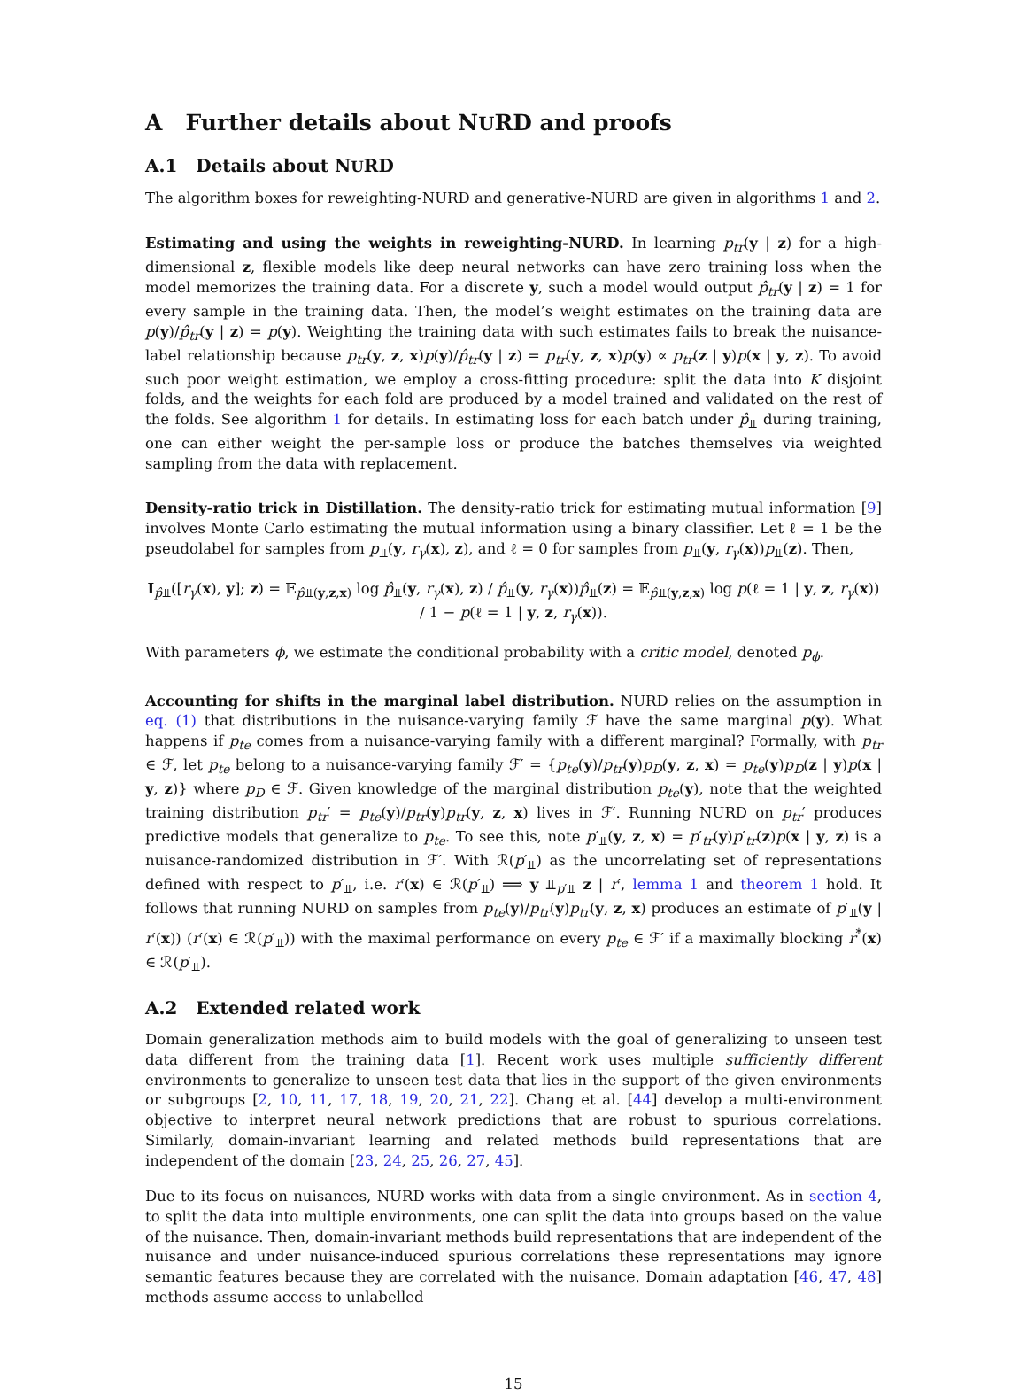A Further details about NURD and proofs
A.1 Details about NURD
The algorithm boxes for reweighting-NURD and generative-NURD are given in algorithms 1 and 2.
Estimating and using the weights in reweighting-NURD. In learning p<sub>tr</sub>(y | z) for a high-dimensional z, flexible models like deep neural networks can have zero training loss when the model memorizes the training data. For a discrete y, such a model would output p̂<sub>tr</sub>(y | z) = 1 for every sample in the training data. Then, the model’s weight estimates on the training data are p(y)/p̂<sub>tr</sub>(y | z) = p(y). Weighting the training data with such estimates fails to break the nuisance-label relationship because p<sub>tr</sub>(y, z, x)p(y)/p̂<sub>tr</sub>(y | z) = p<sub>tr</sub>(y, z, x)p(y) ∝ p<sub>tr</sub>(z | y)p(x | y, z). To avoid such poor weight estimation, we employ a cross-fitting procedure: split the data into K disjoint folds, and the weights for each fold are produced by a model trained and validated on the rest of the folds. See algorithm 1 for details. In estimating loss for each batch under p̂<sub>⫫</sub> during training, one can either weight the per-sample loss or produce the batches themselves via weighted sampling from the data with replacement.
Density-ratio trick in Distillation. The density-ratio trick for estimating mutual information [9] involves Monte Carlo estimating the mutual information using a binary classifier. Let ℓ = 1 be the pseudolabel for samples from p<sub>⫫</sub>(y, r<sub>γ</sub>(x), z), and ℓ = 0 for samples from p<sub>⫫</sub>(y, r<sub>γ</sub>(x))p<sub>⫫</sub>(z). Then,
I<sub>p̂⫫</sub>([r<sub>γ</sub>(x), y]; z) = 𝔼<sub>p̂⫫(y,z,x)</sub> log p̂<sub>⫫</sub>(y, r<sub>γ</sub>(x), z) / p̂<sub>⫫</sub>(y, r<sub>γ</sub>(x))p̂<sub>⫫</sub>(z) = 𝔼<sub>p̂⫫(y,z,x)</sub> log p(ℓ = 1 | y, z, r<sub>γ</sub>(x)) / 1 − p(ℓ = 1 | y, z, r<sub>γ</sub>(x)).
With parameters ϕ, we estimate the conditional probability with a critic model, denoted p<sub>ϕ</sub>.
Accounting for shifts in the marginal label distribution. NURD relies on the assumption in eq. (1) that distributions in the nuisance-varying family ℱ have the same marginal p(y). What happens if p<sub>te</sub> comes from a nuisance-varying family with a different marginal? Formally, with p<sub>tr</sub> ∈ ℱ, let p<sub>te</sub> belong to a nuisance-varying family ℱ′ = {p<sub>te</sub>(y)/p<sub>tr</sub>(y)p<sub>D</sub>(y, z, x) = p<sub>te</sub>(y)p<sub>D</sub>(z | y)p(x | y, z)} where p<sub>D</sub> ∈ ℱ. Given knowledge of the marginal distribution p<sub>te</sub>(y), note that the weighted training distribution p<sub>tr</sub>′ = p<sub>te</sub>(y)/p<sub>tr</sub>(y)p<sub>tr</sub>(y, z, x) lives in ℱ′. Running NURD on p<sub>tr</sub>′ produces predictive models that generalize to p<sub>te</sub>. To see this, note p′<sub>⫫</sub>(y, z, x) = p′<sub>tr</sub>(y)p′<sub>tr</sub>(z)p(x | y, z) is a nuisance-randomized distribution in ℱ′. With ℛ(p′<sub>⫫</sub>) as the uncorrelating set of representations defined with respect to p′<sub>⫫</sub>, i.e. r′(x) ∈ ℛ(p′<sub>⫫</sub>) ⟹ y ⫫<sub>p′⫫</sub> z | r′, lemma 1 and theorem 1 hold. It follows that running NURD on samples from p<sub>te</sub>(y)/p<sub>tr</sub>(y)p<sub>tr</sub>(y, z, x) produces an estimate of p′<sub>⫫</sub>(y | r′(x)) (r′(x) ∈ ℛ(p′<sub>⫫</sub>)) with the maximal performance on every p<sub>te</sub> ∈ ℱ′ if a maximally blocking r<sup>*</sup>(x) ∈ ℛ(p′<sub>⫫</sub>).
A.2 Extended related work
Domain generalization methods aim to build models with the goal of generalizing to unseen test data different from the training data [1]. Recent work uses multiple sufficiently different environments to generalize to unseen test data that lies in the support of the given environments or subgroups [2, 10, 11, 17, 18, 19, 20, 21, 22]. Chang et al. [44] develop a multi-environment objective to interpret neural network predictions that are robust to spurious correlations. Similarly, domain-invariant learning and related methods build representations that are independent of the domain [23, 24, 25, 26, 27, 45].
Due to its focus on nuisances, NURD works with data from a single environment. As in section 4, to split the data into multiple environments, one can split the data into groups based on the value of the nuisance. Then, domain-invariant methods build representations that are independent of the nuisance and under nuisance-induced spurious correlations these representations may ignore semantic features because they are correlated with the nuisance. Domain adaptation [46, 47, 48] methods assume access to unlabelled
15